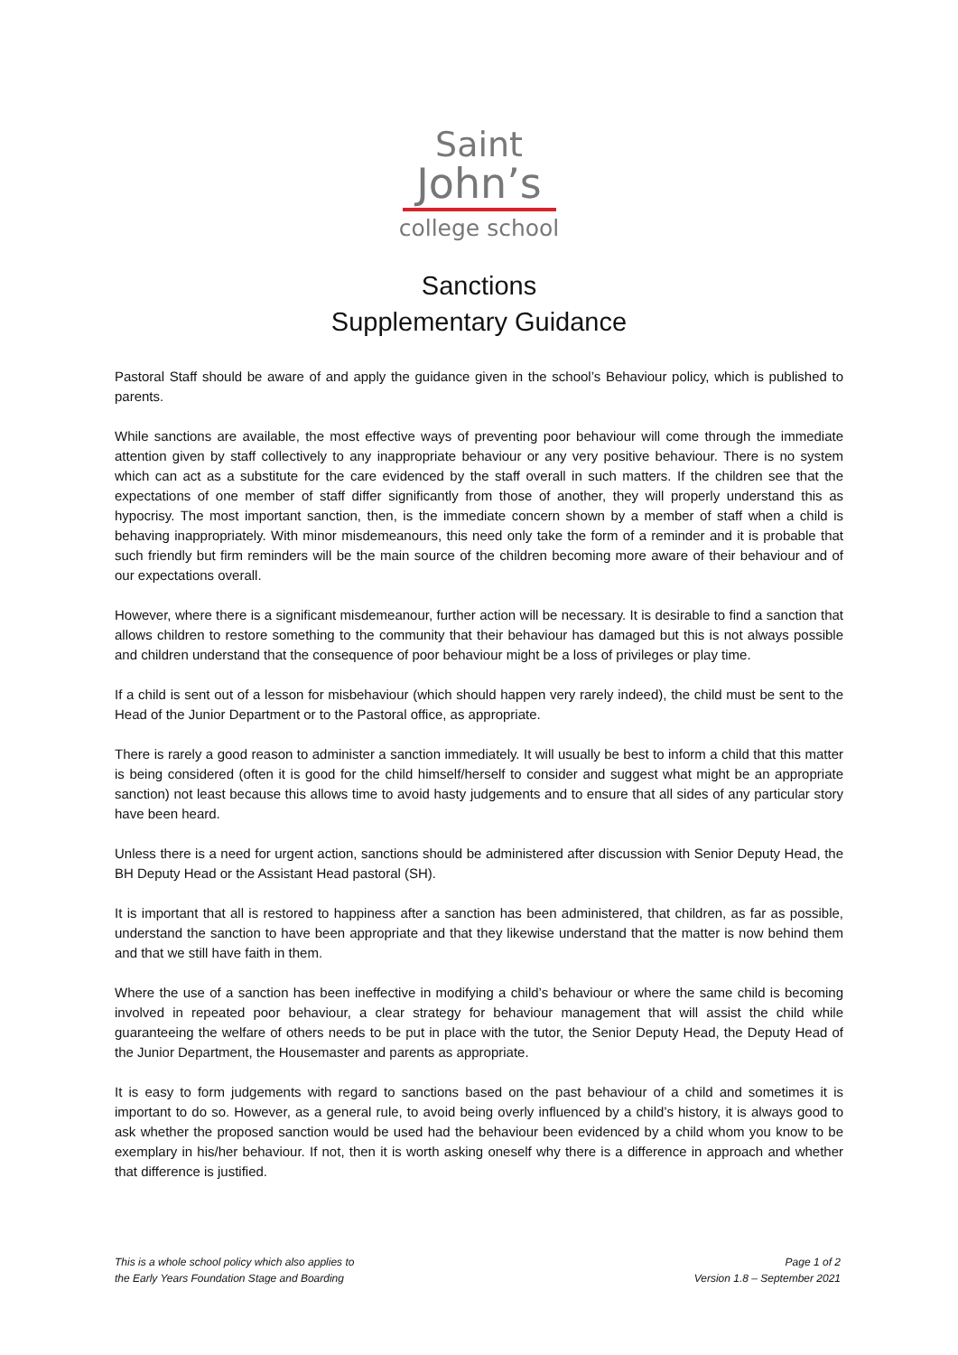Saint
John’s
college school
Sanctions
Supplementary Guidance
Pastoral Staff should be aware of and apply the guidance given in the school’s Behaviour policy, which is published to parents.
While sanctions are available, the most effective ways of preventing poor behaviour will come through the immediate attention given by staff collectively to any inappropriate behaviour or any very positive behaviour. There is no system which can act as a substitute for the care evidenced by the staff overall in such matters. If the children see that the expectations of one member of staff differ significantly from those of another, they will properly understand this as hypocrisy. The most important sanction, then, is the immediate concern shown by a member of staff when a child is behaving inappropriately. With minor misdemeanours, this need only take the form of a reminder and it is probable that such friendly but firm reminders will be the main source of the children becoming more aware of their behaviour and of our expectations overall.
However, where there is a significant misdemeanour, further action will be necessary. It is desirable to find a sanction that allows children to restore something to the community that their behaviour has damaged but this is not always possible and children understand that the consequence of poor behaviour might be a loss of privileges or play time.
If a child is sent out of a lesson for misbehaviour (which should happen very rarely indeed), the child must be sent to the Head of the Junior Department or to the Pastoral office, as appropriate.
There is rarely a good reason to administer a sanction immediately. It will usually be best to inform a child that this matter is being considered (often it is good for the child himself/herself to consider and suggest what might be an appropriate sanction) not least because this allows time to avoid hasty judgements and to ensure that all sides of any particular story have been heard.
Unless there is a need for urgent action, sanctions should be administered after discussion with Senior Deputy Head, the BH Deputy Head or the Assistant Head pastoral (SH).
It is important that all is restored to happiness after a sanction has been administered, that children, as far as possible, understand the sanction to have been appropriate and that they likewise understand that the matter is now behind them and that we still have faith in them.
Where the use of a sanction has been ineffective in modifying a child’s behaviour or where the same child is becoming involved in repeated poor behaviour, a clear strategy for behaviour management that will assist the child while guaranteeing the welfare of others needs to be put in place with the tutor, the Senior Deputy Head, the Deputy Head of the Junior Department, the Housemaster and parents as appropriate.
It is easy to form judgements with regard to sanctions based on the past behaviour of a child and sometimes it is important to do so. However, as a general rule, to avoid being overly influenced by a child’s history, it is always good to ask whether the proposed sanction would be used had the behaviour been evidenced by a child whom you know to be exemplary in his/her behaviour. If not, then it is worth asking oneself why there is a difference in approach and whether that difference is justified.
This is a whole school policy which also applies to
the Early Years Foundation Stage and Boarding
Page 1 of 2
Version 1.8 – September 2021